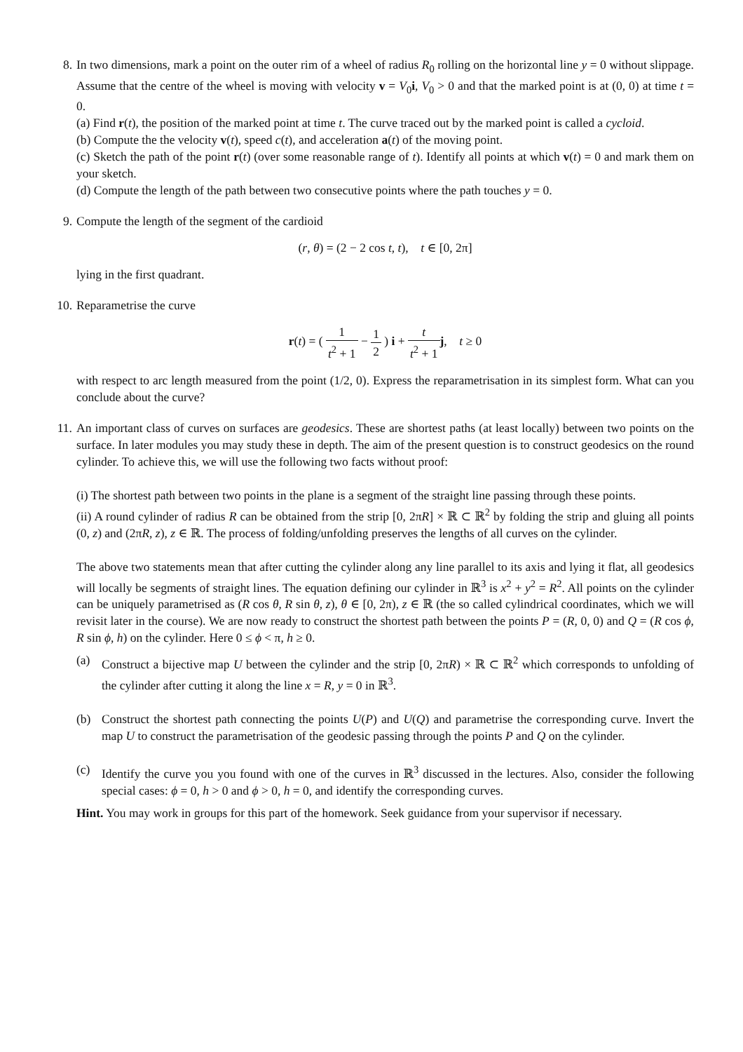8. In two dimensions, mark a point on the outer rim of a wheel of radius R<sub>0</sub> rolling on the horizontal line y = 0 without slippage. Assume that the centre of the wheel is moving with velocity v = V<sub>0</sub>i, V<sub>0</sub> > 0 and that the marked point is at (0, 0) at time t = 0.
(a) Find r(t), the position of the marked point at time t. The curve traced out by the marked point is called a cycloid.
(b) Compute the the velocity v(t), speed c(t), and acceleration a(t) of the moving point.
(c) Sketch the path of the point r(t) (over some reasonable range of t). Identify all points at which v(t) = 0 and mark them on your sketch.
(d) Compute the length of the path between two consecutive points where the path touches y = 0.
9. Compute the length of the segment of the cardioid
(r, θ) = (2 − 2 cos t, t), t ∈ [0, 2π]
lying in the first quadrant.
10. Reparametrise the curve
r(t) = ( 1 t<sup>2</sup> + 1 − 1 2 ) i + t t<sup>2</sup> + 1 j, t ≥ 0
with respect to arc length measured from the point (1/2, 0). Express the reparametrisation in its simplest form. What can you conclude about the curve?
11. An important class of curves on surfaces are geodesics. These are shortest paths (at least locally) between two points on the surface. In later modules you may study these in depth. The aim of the present question is to construct geodesics on the round cylinder. To achieve this, we will use the following two facts without proof:
(i) The shortest path between two points in the plane is a segment of the straight line passing through these points.
(ii) A round cylinder of radius R can be obtained from the strip [0, 2πR] × ℝ ⊂ ℝ<sup>2</sup> by folding the strip and gluing all points (0, z) and (2πR, z), z ∈ ℝ. The process of folding/unfolding preserves the lengths of all curves on the cylinder.
The above two statements mean that after cutting the cylinder along any line parallel to its axis and lying it flat, all geodesics will locally be segments of straight lines. The equation defining our cylinder in ℝ<sup>3</sup> is x<sup>2</sup> + y<sup>2</sup> = R<sup>2</sup>. All points on the cylinder can be uniquely parametrised as (R cos θ, R sin θ, z), θ ∈ [0, 2π), z ∈ ℝ (the so called cylindrical coordinates, which we will revisit later in the course). We are now ready to construct the shortest path between the points P = (R, 0, 0) and Q = (R cos ϕ, R sin ϕ, h) on the cylinder. Here 0 ≤ ϕ < π, h ≥ 0.
(a) Construct a bijective map U between the cylinder and the strip [0, 2πR) × ℝ ⊂ ℝ<sup>2</sup> which corresponds to unfolding of the cylinder after cutting it along the line x = R, y = 0 in ℝ<sup>3</sup>.
(b) Construct the shortest path connecting the points U(P) and U(Q) and parametrise the corresponding curve. Invert the map U to construct the parametrisation of the geodesic passing through the points P and Q on the cylinder.
(c) Identify the curve you you found with one of the curves in ℝ<sup>3</sup> discussed in the lectures. Also, consider the following special cases: ϕ = 0, h > 0 and ϕ > 0, h = 0, and identify the corresponding curves.
Hint. You may work in groups for this part of the homework. Seek guidance from your supervisor if necessary.